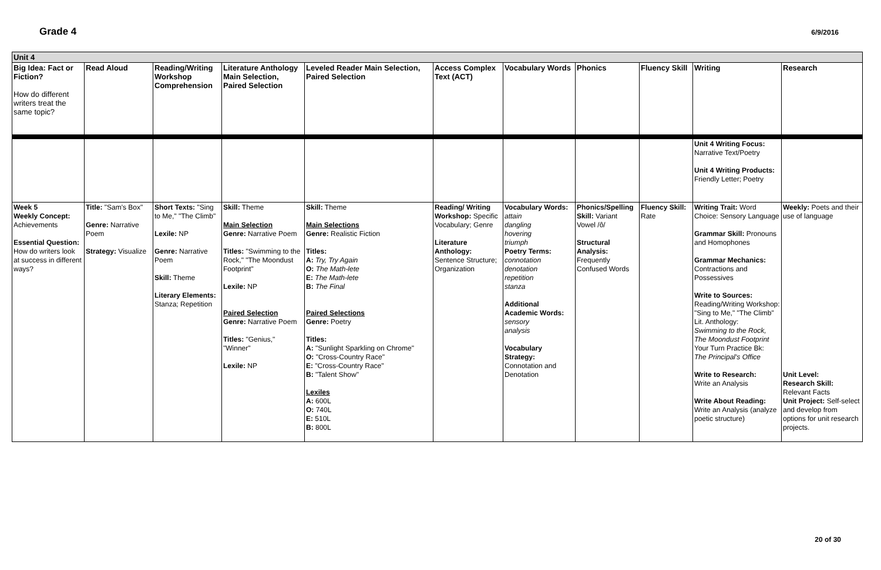Grade 4 6/9/2016
| Unit 4 | | | | | | | | | | |
| Big Idea: Fact or Fiction? How do different writers treat the same topic? | Read Aloud | Reading/Writing Workshop Comprehension | Literature Anthology Main Selection, Paired Selection | Leveled Reader Main Selection, Paired Selection | Access Complex Text (ACT) | Vocabulary Words | Phonics | Fluency Skill | Writing | Research |
| | | | | | | | | | Unit 4 Writing Focus: Narrative Text/Poetry Unit 4 Writing Products: Friendly Letter; Poetry | |
| Week 5 Weekly Concept: Achievements Essential Question: How do writers look at success in different ways? | Title: "Sam's Box" Genre: Narrative Poem Strategy: Visualize | Short Texts: "Sing to Me," "The Climb" Lexile: NP Genre: Narrative Poem Skill: Theme Literary Elements: Stanza; Repetition | Skill: Theme Main Selection Genre: Narrative Poem Titles: "Swimming to the Rock," "The Moondust Footprint" Lexile: NP Paired Selection Genre: Narrative Poem Titles: "Genius," "Winner" Lexile: NP | Skill: Theme Main Selections Genre: Realistic Fiction Titles: A: Try, Try Again O: The Math-lete E: The Math-lete B: The Final Paired Selections Genre: Poetry Titles: A: "Sunlight Sparkling on Chrome" O: "Cross-Country Race" E: "Cross-Country Race" B: "Talent Show" Lexiles A: 600L O: 740L E: 510L B: 800L | Reading/ Writing Workshop: Specific Vocabulary; Genre Literature Anthology: Sentence Structure; Organization | Vocabulary Words: attain dangling hovering triumph Poetry Terms: connotation denotation repetition stanza Additional Academic Words: sensory analysis Vocabulary Strategy: Connotation and Denotation | Phonics/Spelling Skill: Variant Vowel /ô/ Structural Analysis: Frequently Confused Words | Fluency Skill: Rate | Writing Trait: Word Choice: Sensory Language Grammar Skill: Pronouns and Homophones Grammar Mechanics: Contractions and Possessives Write to Sources: Reading/Writing Workshop: "Sing to Me," "The Climb" Lit. Anthology: Swimming to the Rock, The Moondust Footprint Your Turn Practice Bk: The Principal's Office Write to Research: Write an Analysis Write About Reading: Write an Analysis (analyze poetic structure) | Weekly: Poets and their use of language Unit Level: Research Skill: Relevant Facts Unit Project: Self-select and develop from options for unit research projects. |
20 of 30